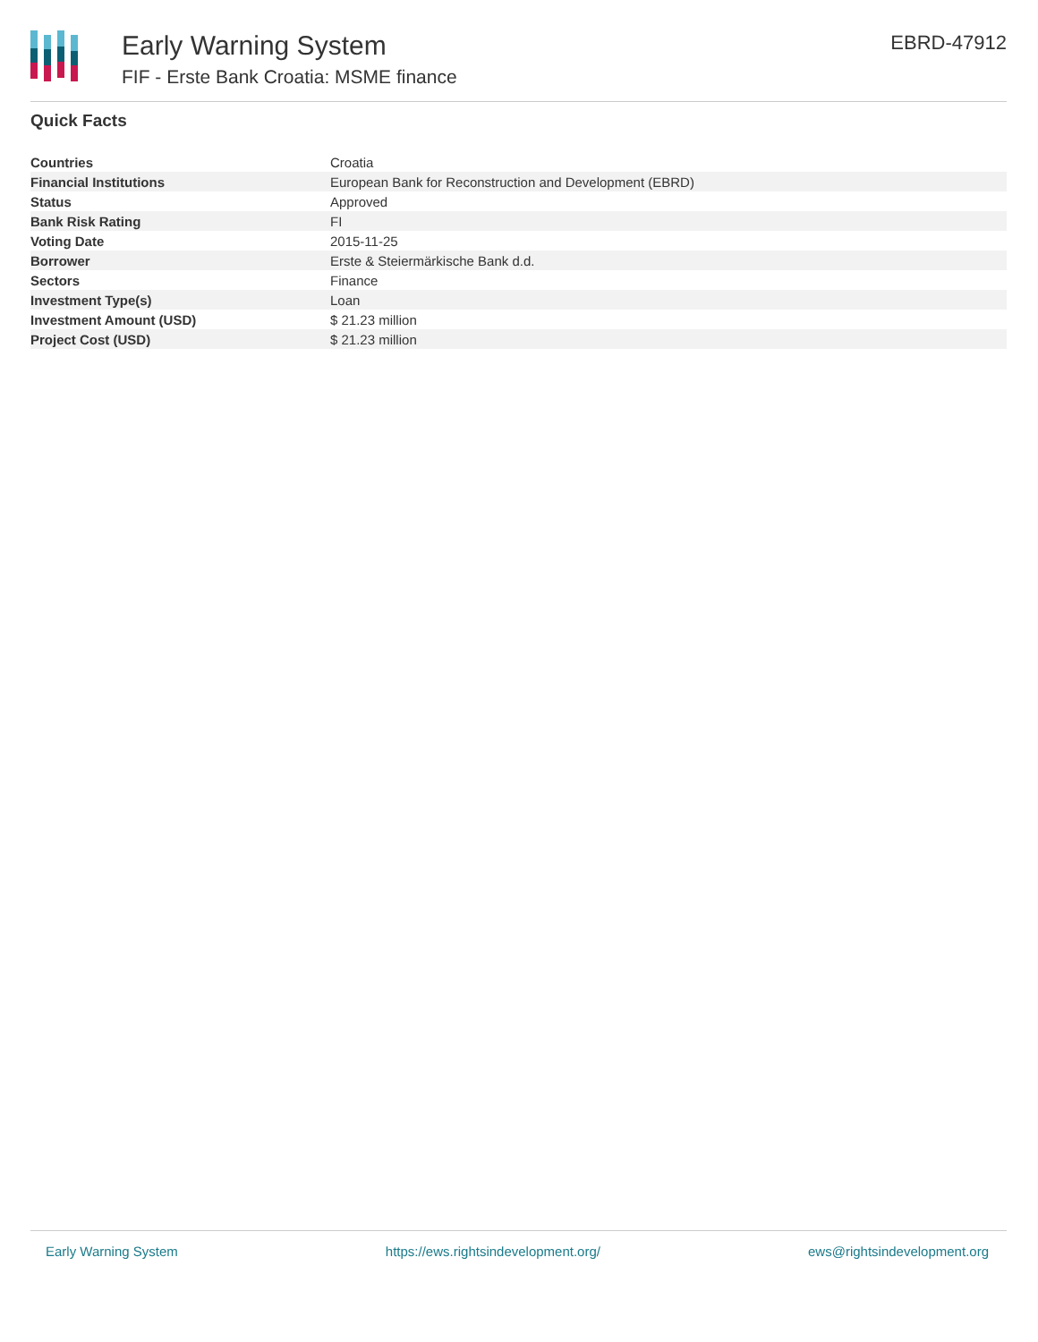Early Warning System
FIF - Erste Bank Croatia: MSME finance
EBRD-47912
Quick Facts
| Countries | Croatia |
| Financial Institutions | European Bank for Reconstruction and Development (EBRD) |
| Status | Approved |
| Bank Risk Rating | FI |
| Voting Date | 2015-11-25 |
| Borrower | Erste & Steiermärkische Bank d.d. |
| Sectors | Finance |
| Investment Type(s) | Loan |
| Investment Amount (USD) | $ 21.23 million |
| Project Cost (USD) | $ 21.23 million |
Early Warning System https://ews.rightsindevelopment.org/ ews@rightsindevelopment.org